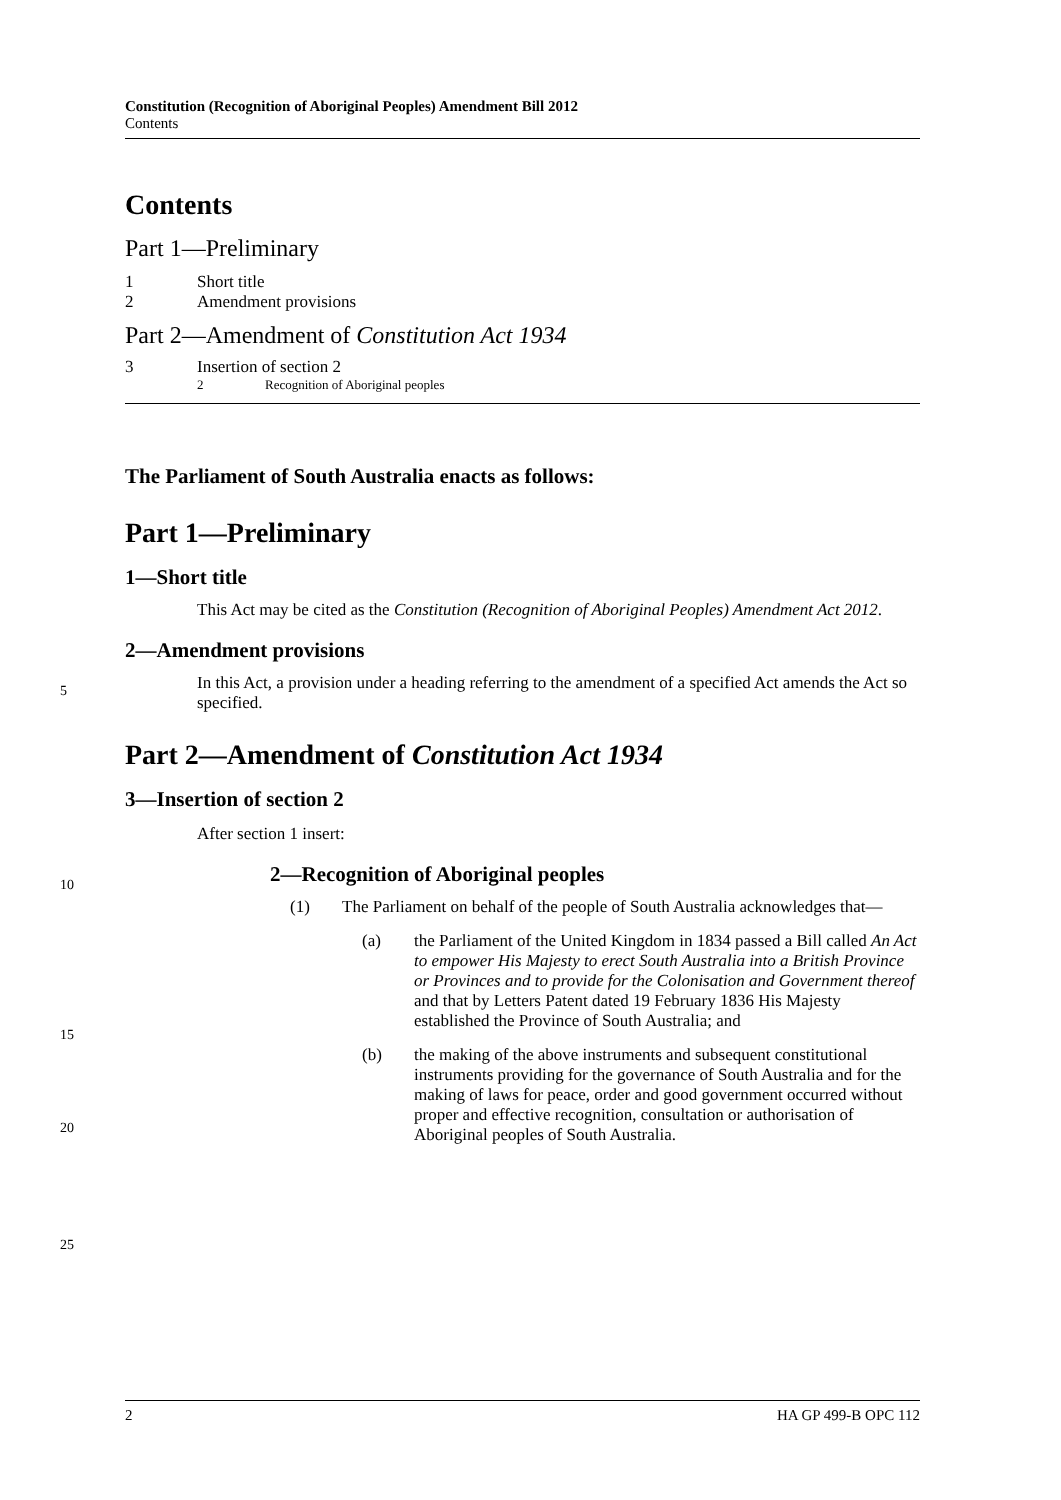Constitution (Recognition of Aboriginal Peoples) Amendment Bill 2012
Contents
Contents
Part 1—Preliminary
1 Short title
2 Amendment provisions
Part 2—Amendment of Constitution Act 1934
3 Insertion of section 2
2 Recognition of Aboriginal peoples
The Parliament of South Australia enacts as follows:
Part 1—Preliminary
1—Short title
This Act may be cited as the Constitution (Recognition of Aboriginal Peoples) Amendment Act 2012.
2—Amendment provisions
In this Act, a provision under a heading referring to the amendment of a specified Act amends the Act so specified.
Part 2—Amendment of Constitution Act 1934
3—Insertion of section 2
After section 1 insert:
2—Recognition of Aboriginal peoples
(1) The Parliament on behalf of the people of South Australia acknowledges that—
(a) the Parliament of the United Kingdom in 1834 passed a Bill called An Act to empower His Majesty to erect South Australia into a British Province or Provinces and to provide for the Colonisation and Government thereof and that by Letters Patent dated 19 February 1836 His Majesty established the Province of South Australia; and
(b) the making of the above instruments and subsequent constitutional instruments providing for the governance of South Australia and for the making of laws for peace, order and good government occurred without proper and effective recognition, consultation or authorisation of Aboriginal peoples of South Australia.
5
10
15
20
25
2 HA GP 499-B OPC 112